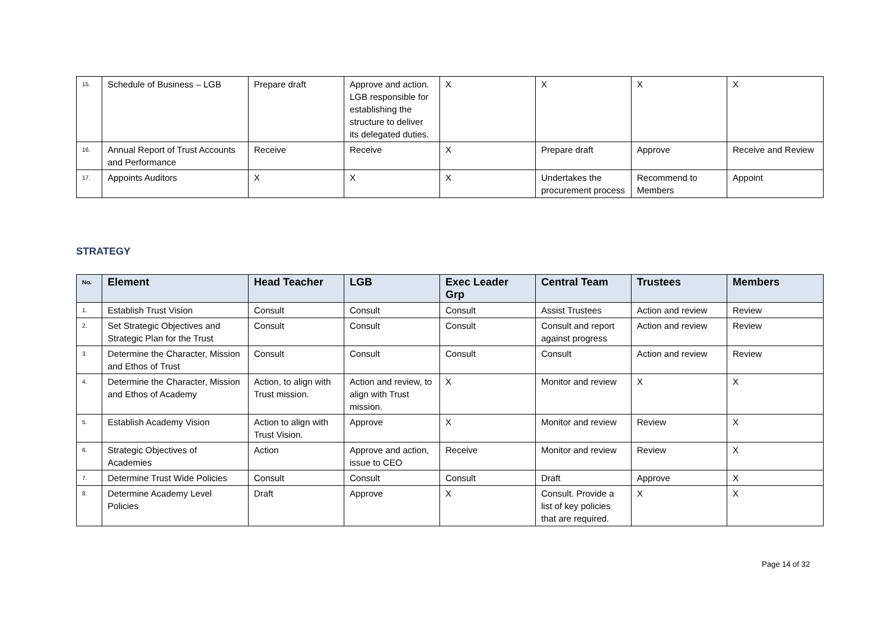| 15. | Schedule of Business – LGB | Prepare draft | Approve and action. LGB responsible for establishing the structure to deliver its delegated duties. | X | X | X | X |
| 16. | Annual Report of Trust Accounts and Performance | Receive | Receive | X | Prepare draft | Approve | Receive and Review |
| 17. | Appoints Auditors | X | X | X | Undertakes the procurement process | Recommend to Members | Appoint |
STRATEGY
| No. | Element | Head Teacher | LGB | Exec Leader Grp | Central Team | Trustees | Members |
| --- | --- | --- | --- | --- | --- | --- | --- |
| 1. | Establish Trust Vision | Consult | Consult | Consult | Assist Trustees | Action and review | Review |
| 2. | Set Strategic Objectives and Strategic Plan for the Trust | Consult | Consult | Consult | Consult and report against progress | Action and review | Review |
| 3. | Determine the Character, Mission and Ethos of Trust | Consult | Consult | Consult | Consult | Action and review | Review |
| 4. | Determine the Character, Mission and Ethos of Academy | Action, to align with Trust mission. | Action and review, to align with Trust mission. | X | Monitor and review | X | X |
| 5. | Establish Academy Vision | Action to align with Trust Vision. | Approve | X | Monitor and review | Review | X |
| 6. | Strategic Objectives of Academies | Action | Approve and action, issue to CEO | Receive | Monitor and review | Review | X |
| 7. | Determine Trust Wide Policies | Consult | Consult | Consult | Draft | Approve | X |
| 8. | Determine Academy Level Policies | Draft | Approve | X | Consult. Provide a list of key policies that are required. | X | X |
Page 14 of 32